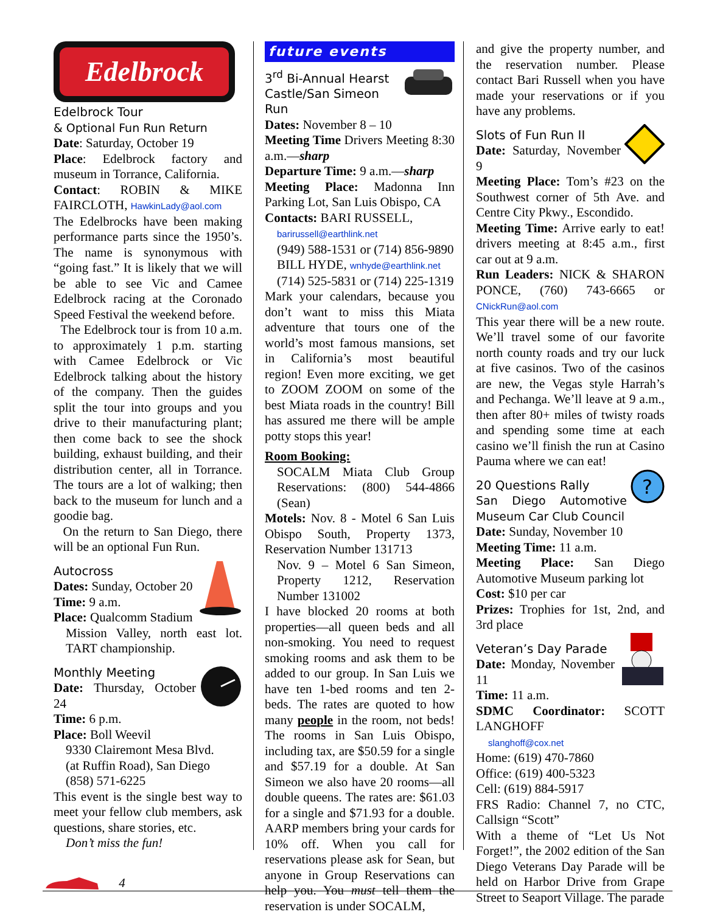Edelbrock
Edelbrock Tour
& Optional Fun Run Return
Date: Saturday, October 19
Place: Edelbrock factory and museum in Torrance, California.
Contact: ROBIN & MIKE FAIRCLOTH, HawkinLady@aol.com
The Edelbrocks have been making performance parts since the 1950’s. The name is synonymous with “going fast.” It is likely that we will be able to see Vic and Camee Edelbrock racing at the Coronado Speed Festival the weekend before.
The Edelbrock tour is from 10 a.m. to approximately 1 p.m. starting with Camee Edelbrock or Vic Edelbrock talking about the history of the company. Then the guides split the tour into groups and you drive to their manufacturing plant; then come back to see the shock building, exhaust building, and their distribution center, all in Torrance. The tours are a lot of walking; then back to the museum for lunch and a goodie bag.
On the return to San Diego, there will be an optional Fun Run.
Autocross
Dates: Sunday, October 20
Time: 9 a.m.
Place: Qualcomm Stadium
Mission Valley, north east lot. TART championship.
Monthly Meeting
Date: Thursday, October 24
Time: 6 p.m.
Place: Boll Weevil
9330 Clairemont Mesa Blvd.
(at Ruffin Road), San Diego
(858) 571-6225
This event is the single best way to meet your fellow club members, ask questions, share stories, etc.
Don’t miss the fun!
future events
3<sup>rd</sup> Bi-Annual Hearst Castle/San Simeon Run
Dates: November 8 – 10
Meeting Time Drivers Meeting 8:30 a.m.—sharp
Departure Time: 9 a.m.—sharp
Meeting Place: Madonna Inn Parking Lot, San Luis Obispo, CA
Contacts: BARI RUSSELL,
barirussell@earthlink.net
(949) 588-1531 or (714) 856-9890
BILL HYDE, wnhyde@earthlink.net
(714) 525-5831 or (714) 225-1319
Mark your calendars, because you don’t want to miss this Miata adventure that tours one of the world’s most famous mansions, set in California’s most beautiful region! Even more exciting, we get to ZOOM ZOOM on some of the best Miata roads in the country! Bill has assured me there will be ample potty stops this year!
Room Booking:
SOCALM Miata Club Group Reservations: (800) 544-4866 (Sean)
Motels: Nov. 8 - Motel 6 San Luis Obispo South, Property 1373, Reservation Number 131713
Nov. 9 – Motel 6 San Simeon, Property 1212, Reservation Number 131002
I have blocked 20 rooms at both properties—all queen beds and all non-smoking. You need to request smoking rooms and ask them to be added to our group. In San Luis we have ten 1-bed rooms and ten 2-beds. The rates are quoted to how many people in the room, not beds! The rooms in San Luis Obispo, including tax, are $50.59 for a single and $57.19 for a double. At San Simeon we also have 20 rooms—all double queens. The rates are: $61.03 for a single and $71.93 for a double. AARP members bring your cards for 10% off. When you call for reservations please ask for Sean, but anyone in Group Reservations can help you. You must tell them the reservation is under SOCALM,
and give the property number, and the reservation number. Please contact Bari Russell when you have made your reservations or if you have any problems.
Slots of Fun Run II
Date: Saturday, November 9
Meeting Place: Tom’s #23 on the Southwest corner of 5th Ave. and Centre City Pkwy., Escondido.
Meeting Time: Arrive early to eat! drivers meeting at 8:45 a.m., first car out at 9 a.m.
Run Leaders: NICK & SHARON PONCE, (760) 743-6665 or CNickRun@aol.com
This year there will be a new route. We’ll travel some of our favorite north county roads and try our luck at five casinos. Two of the casinos are new, the Vegas style Harrah’s and Pechanga. We’ll leave at 9 a.m., then after 80+ miles of twisty roads and spending some time at each casino we’ll finish the run at Casino Pauma where we can eat!
?
20 Questions Rally
San Diego Automotive Museum Car Club Council
Date: Sunday, November 10
Meeting Time: 11 a.m.
Meeting Place: San Diego Automotive Museum parking lot
Cost: $10 per car
Prizes: Trophies for 1st, 2nd, and 3rd place
Veteran’s Day Parade
Date: Monday, November 11
Time: 11 a.m.
SDMC Coordinator: SCOTT LANGHOFF
slanghoff@cox.net
Home: (619) 470-7860
Office: (619) 400-5323
Cell: (619) 884-5917
FRS Radio: Channel 7, no CTC, Callsign “Scott”
With a theme of “Let Us Not Forget!”, the 2002 edition of the San Diego Veterans Day Parade will be held on Harbor Drive from Grape Street to Seaport Village. The parade
4